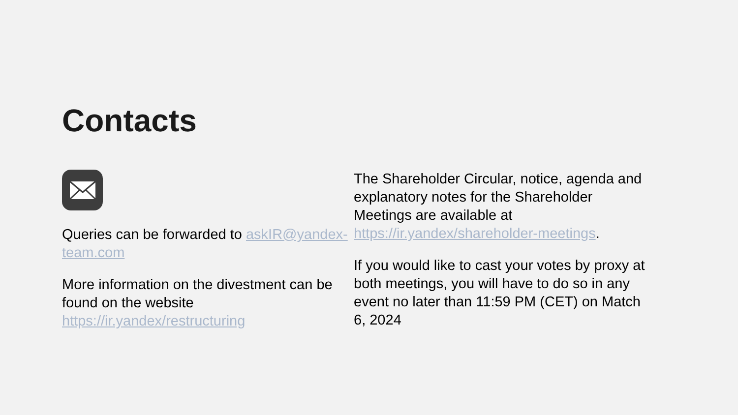Contacts
Queries can be forwarded to askIR@yandex-team.com
More information on the divestment can be found on the website https://ir.yandex/restructuring
The Shareholder Circular, notice, agenda and explanatory notes for the Shareholder Meetings are available at https://ir.yandex/shareholder-meetings.
If you would like to cast your votes by proxy at both meetings, you will have to do so in any event no later than 11:59 PM (CET) on Match 6, 2024